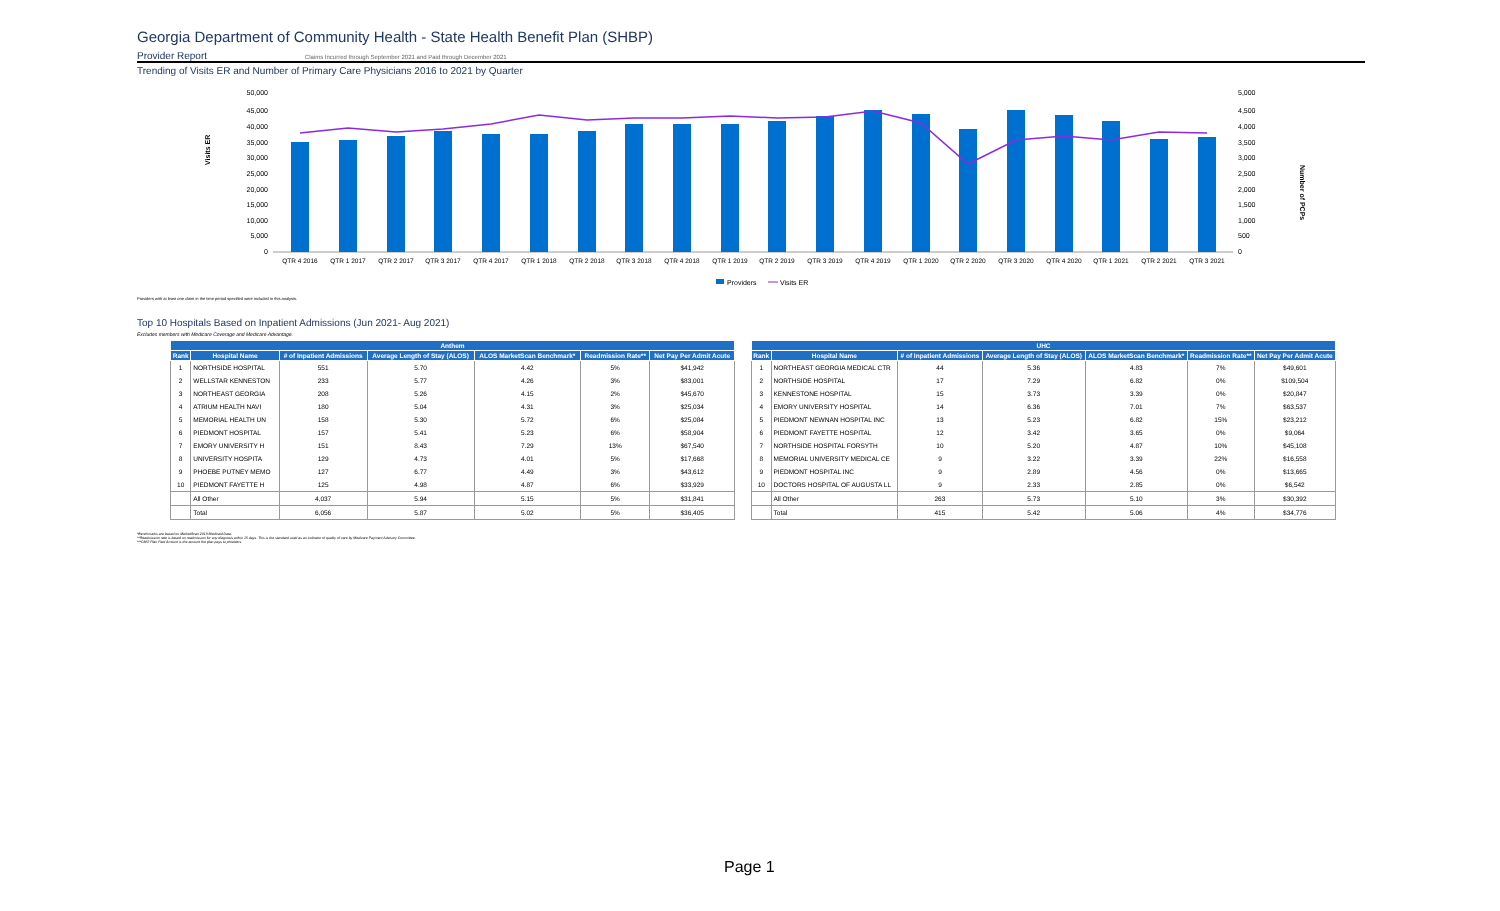Georgia Department of Community Health - State Health Benefit Plan (SHBP)
Provider Report Claims Incurred through September 2021 and Paid through December 2021
Trending of Visits ER and Number of Primary Care Physicians 2016 to 2021 by Quarter
Visits ER
Number of PCPs
50,000
45,000
40,000
35,000
30,000
25,000
20,000
15,000
10,000
5,000
0
5,000
4,500
4,000
3,500
3,000
2,500
2,000
1,500
1,000
500
0
QTR 4 2016
QTR 1 2017
QTR 2 2017
QTR 3 2017
QTR 4 2017
QTR 1 2018
QTR 2 2018
QTR 3 2018
QTR 4 2018
QTR 1 2019
QTR 2 2019
QTR 3 2019
QTR 4 2019
QTR 1 2020
QTR 2 2020
QTR 3 2020
QTR 4 2020
QTR 1 2021
QTR 2 2021
QTR 3 2021
Providers
Visits ER
Providers with at least one claim in the time period specified were included in this analysis.
Top 10 Hospitals Based on Inpatient Admissions (Jun 2021- Aug 2021)
Excludes members with Medicare Coverage and Medicare Advantage.
| Anthem | | | | | | |
| --- | --- | --- | --- | --- | --- | --- |
| Rank | Hospital Name | # of Inpatient Admissions | Average Length of Stay (ALOS) | ALOS MarketScan Benchmark* | Readmission Rate** | Net Pay Per Admit Acute |
| 1 | NORTHSIDE HOSPITAL | 551 | 5.70 | 4.42 | 5% | $41,942 |
| 2 | WELLSTAR KENNESTON | 233 | 5.77 | 4.26 | 3% | $83,001 |
| 3 | NORTHEAST GEORGIA | 208 | 5.26 | 4.15 | 2% | $45,670 |
| 4 | ATRIUM HEALTH NAVI | 180 | 5.04 | 4.31 | 3% | $25,034 |
| 5 | MEMORIAL HEALTH UN | 158 | 5.30 | 5.72 | 6% | $25,084 |
| 6 | PIEDMONT HOSPITAL | 157 | 5.41 | 5.23 | 6% | $58,904 |
| 7 | EMORY UNIVERSITY H | 151 | 8.43 | 7.29 | 13% | $67,540 |
| 8 | UNIVERSITY HOSPITA | 129 | 4.73 | 4.01 | 5% | $17,668 |
| 9 | PHOEBE PUTNEY MEMO | 127 | 6.77 | 4.49 | 3% | $43,612 |
| 10 | PIEDMONT FAYETTE H | 125 | 4.98 | 4.87 | 6% | $33,929 |
| | All Other | 4,037 | 5.94 | 5.15 | 5% | $31,841 |
| | Total | 6,056 | 5.87 | 5.02 | 5% | $36,405 |
| UHC | | | | | | |
| --- | --- | --- | --- | --- | --- | --- |
| Rank | Hospital Name | # of Inpatient Admissions | Average Length of Stay (ALOS) | ALOS MarketScan Benchmark* | Readmission Rate** | Net Pay Per Admit Acute |
| 1 | NORTHEAST GEORGIA MEDICAL CTR | 44 | 5.36 | 4.83 | 7% | $49,601 |
| 2 | NORTHSIDE HOSPITAL | 17 | 7.29 | 6.82 | 0% | $109,504 |
| 3 | KENNESTONE HOSPITAL | 15 | 3.73 | 3.39 | 0% | $20,847 |
| 4 | EMORY UNIVERSITY HOSPITAL | 14 | 6.36 | 7.01 | 7% | $63,537 |
| 5 | PIEDMONT NEWNAN HOSPITAL INC | 13 | 5.23 | 6.82 | 15% | $23,212 |
| 6 | PIEDMONT FAYETTE HOSPITAL | 12 | 3.42 | 3.65 | 0% | $9,064 |
| 7 | NORTHSIDE HOSPITAL FORSYTH | 10 | 5.20 | 4.87 | 10% | $45,108 |
| 8 | MEMORIAL UNIVERSITY MEDICAL CE | 9 | 3.22 | 3.39 | 22% | $16,558 |
| 9 | PIEDMONT HOSPITAL INC | 9 | 2.89 | 4.56 | 0% | $13,665 |
| 10 | DOCTORS HOSPITAL OF AUGUSTA LL | 9 | 2.33 | 2.85 | 0% | $6,542 |
| | All Other | 263 | 5.73 | 5.10 | 3% | $30,392 |
| | Total | 415 | 5.42 | 5.06 | 4% | $34,776 |
*Benchmarks are based on MarketScan 2019 Medicaid Data.
**Readmission rate is based on readmission for any diagnosis within 15 days. This is the standard used as an indicator of quality of care by Medicare Payment Advisory Committee.
***CMO Plan Paid Amount is the amount the plan pays to providers.
Page 1